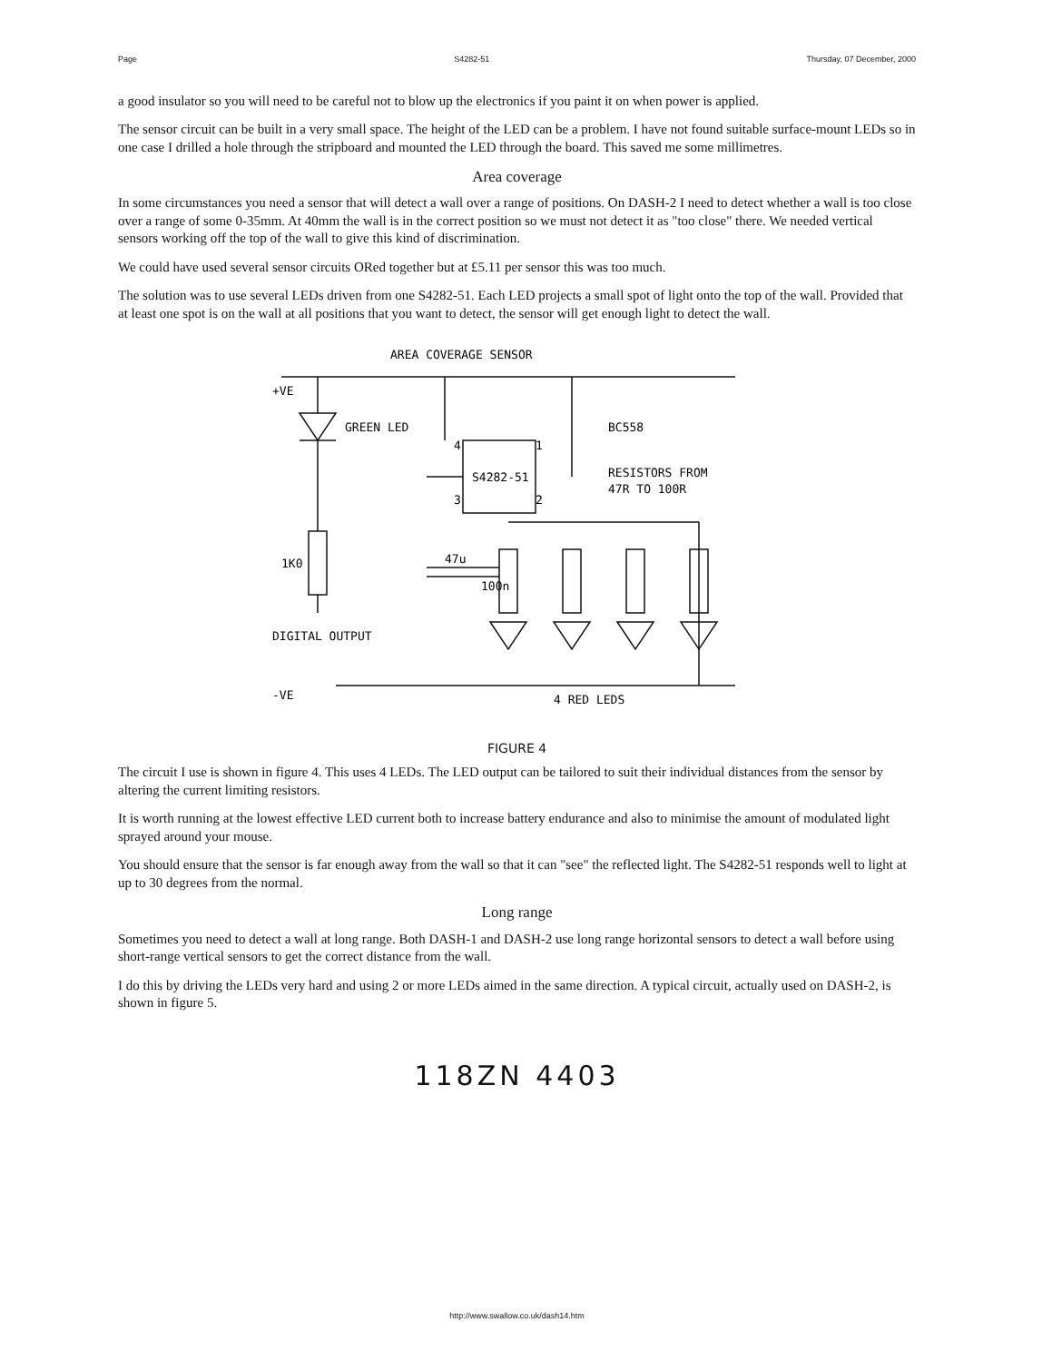Page S4282-51 Thursday, 07 December, 2000
a good insulator so you will need to be careful not to blow up the electronics if you paint it on when power is applied.
The sensor circuit can be built in a very small space. The height of the LED can be a problem. I have not found suitable surface-mount LEDs so in one case I drilled a hole through the stripboard and mounted the LED through the board. This saved me some millimetres.
Area coverage
In some circumstances you need a sensor that will detect a wall over a range of positions. On DASH-2 I need to detect whether a wall is too close over a range of some 0-35mm. At 40mm the wall is in the correct position so we must not detect it as "too close" there. We needed vertical sensors working off the top of the wall to give this kind of discrimination.
We could have used several sensor circuits ORed together but at £5.11 per sensor this was too much.
The solution was to use several LEDs driven from one S4282-51. Each LED projects a small spot of light onto the top of the wall. Provided that at least one spot is on the wall at all positions that you want to detect, the sensor will get enough light to detect the wall.
AREA COVERAGE SENSOR
+VE
GREEN LED
S4282-51
1
2
4
3
BC558
RESISTORS FROM
47R TO 100R
1K0
47u
100n
DIGITAL OUTPUT
-VE
4 RED LEDS
FIGURE 4
The circuit I use is shown in figure 4. This uses 4 LEDs. The LED output can be tailored to suit their individual distances from the sensor by altering the current limiting resistors.
It is worth running at the lowest effective LED current both to increase battery endurance and also to minimise the amount of modulated light sprayed around your mouse.
You should ensure that the sensor is far enough away from the wall so that it can "see" the reflected light. The S4282-51 responds well to light at up to 30 degrees from the normal.
Long range
Sometimes you need to detect a wall at long range. Both DASH-1 and DASH-2 use long range horizontal sensors to detect a wall before using short-range vertical sensors to get the correct distance from the wall.
I do this by driving the LEDs very hard and using 2 or more LEDs aimed in the same direction. A typical circuit, actually used on DASH-2, is shown in figure 5.
118ZN 4403
http://www.swallow.co.uk/dash14.htm